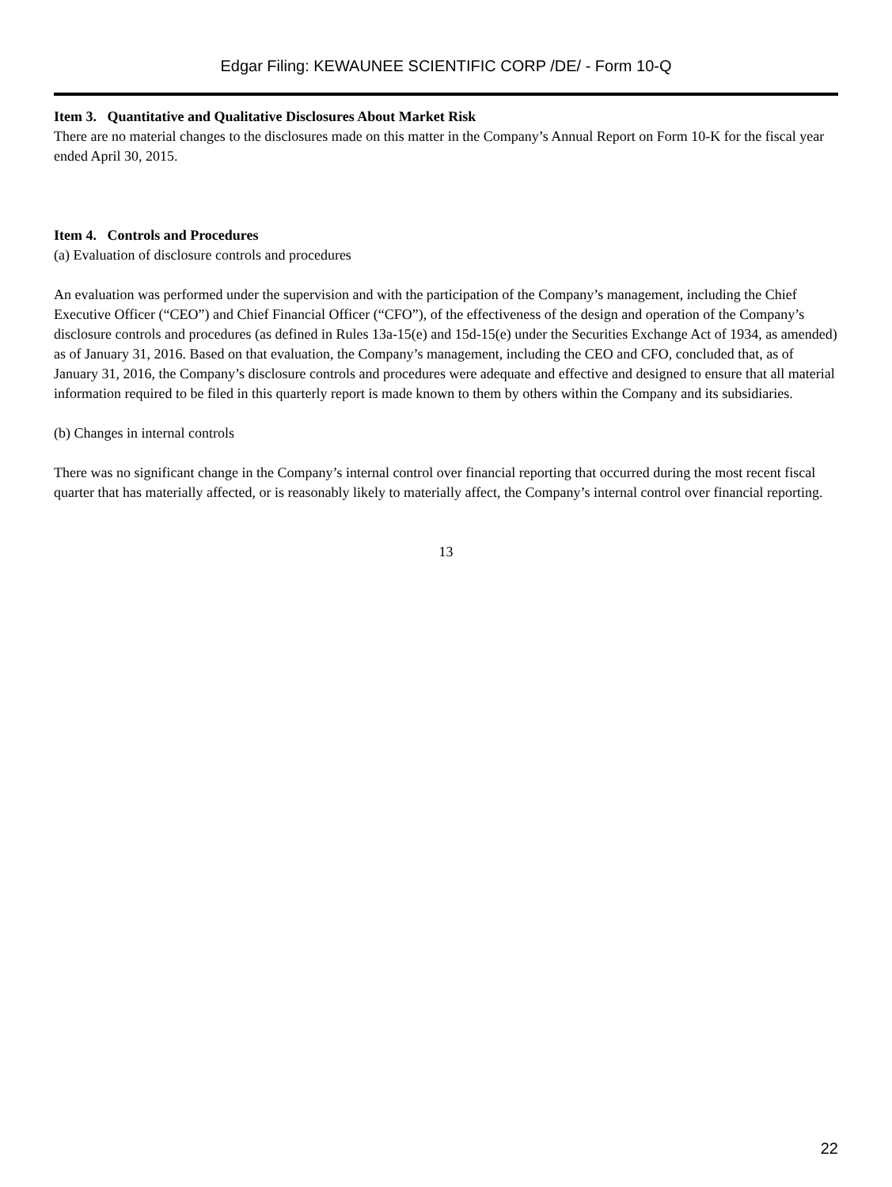Edgar Filing: KEWAUNEE SCIENTIFIC CORP /DE/ - Form 10-Q
Item 3. Quantitative and Qualitative Disclosures About Market Risk
There are no material changes to the disclosures made on this matter in the Company’s Annual Report on Form 10-K for the fiscal year ended April 30, 2015.
Item 4. Controls and Procedures
(a) Evaluation of disclosure controls and procedures
An evaluation was performed under the supervision and with the participation of the Company’s management, including the Chief Executive Officer (“CEO”) and Chief Financial Officer (“CFO”), of the effectiveness of the design and operation of the Company’s disclosure controls and procedures (as defined in Rules 13a-15(e) and 15d-15(e) under the Securities Exchange Act of 1934, as amended) as of January 31, 2016. Based on that evaluation, the Company’s management, including the CEO and CFO, concluded that, as of January 31, 2016, the Company’s disclosure controls and procedures were adequate and effective and designed to ensure that all material information required to be filed in this quarterly report is made known to them by others within the Company and its subsidiaries.
(b) Changes in internal controls
There was no significant change in the Company’s internal control over financial reporting that occurred during the most recent fiscal quarter that has materially affected, or is reasonably likely to materially affect, the Company’s internal control over financial reporting.
13
22